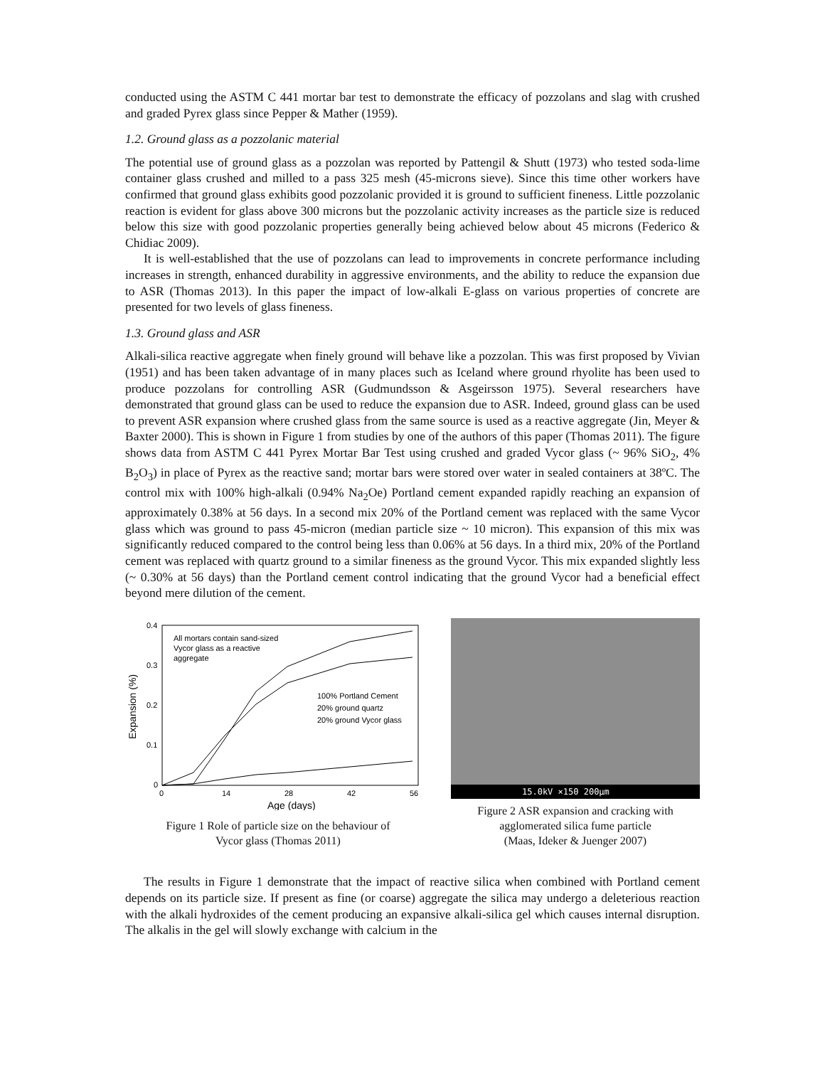conducted using the ASTM C 441 mortar bar test to demonstrate the efficacy of pozzolans and slag with crushed and graded Pyrex glass since Pepper & Mather (1959).
1.2. Ground glass as a pozzolanic material
The potential use of ground glass as a pozzolan was reported by Pattengil & Shutt (1973) who tested soda-lime container glass crushed and milled to a pass 325 mesh (45-microns sieve). Since this time other workers have confirmed that ground glass exhibits good pozzolanic provided it is ground to sufficient fineness. Little pozzolanic reaction is evident for glass above 300 microns but the pozzolanic activity increases as the particle size is reduced below this size with good pozzolanic properties generally being achieved below about 45 microns (Federico & Chidiac 2009).
It is well-established that the use of pozzolans can lead to improvements in concrete performance including increases in strength, enhanced durability in aggressive environments, and the ability to reduce the expansion due to ASR (Thomas 2013). In this paper the impact of low-alkali E-glass on various properties of concrete are presented for two levels of glass fineness.
1.3. Ground glass and ASR
Alkali-silica reactive aggregate when finely ground will behave like a pozzolan. This was first proposed by Vivian (1951) and has been taken advantage of in many places such as Iceland where ground rhyolite has been used to produce pozzolans for controlling ASR (Gudmundsson & Asgeirsson 1975). Several researchers have demonstrated that ground glass can be used to reduce the expansion due to ASR. Indeed, ground glass can be used to prevent ASR expansion where crushed glass from the same source is used as a reactive aggregate (Jin, Meyer & Baxter 2000). This is shown in Figure 1 from studies by one of the authors of this paper (Thomas 2011). The figure shows data from ASTM C 441 Pyrex Mortar Bar Test using crushed and graded Vycor glass (~ 96% SiO<sub>2</sub>, 4% B<sub>2</sub>O<sub>3</sub>) in place of Pyrex as the reactive sand; mortar bars were stored over water in sealed containers at 38ºC. The control mix with 100% high-alkali (0.94% Na<sub>2</sub>Oe) Portland cement expanded rapidly reaching an expansion of approximately 0.38% at 56 days. In a second mix 20% of the Portland cement was replaced with the same Vycor glass which was ground to pass 45-micron (median particle size ~ 10 micron). This expansion of this mix was significantly reduced compared to the control being less than 0.06% at 56 days. In a third mix, 20% of the Portland cement was replaced with quartz ground to a similar fineness as the ground Vycor. This mix expanded slightly less (~ 0.30% at 56 days) than the Portland cement control indicating that the ground Vycor had a beneficial effect beyond mere dilution of the cement.
0.4
0.3
0.2
0.1
0
0
14
28
42
56
Age (days)
Expansion (%)
All mortars contain sand-sized
Vycor glass as a reactive
aggregate
100% Portland Cement
20% ground quartz
20% ground Vycor glass
Figure 1 Role of particle size on the behaviour of
Vycor glass (Thomas 2011)
15.0kV ×150 200µm
Figure 2 ASR expansion and cracking with
agglomerated silica fume particle
(Maas, Ideker & Juenger 2007)
The results in Figure 1 demonstrate that the impact of reactive silica when combined with Portland cement depends on its particle size. If present as fine (or coarse) aggregate the silica may undergo a deleterious reaction with the alkali hydroxides of the cement producing an expansive alkali-silica gel which causes internal disruption. The alkalis in the gel will slowly exchange with calcium in the